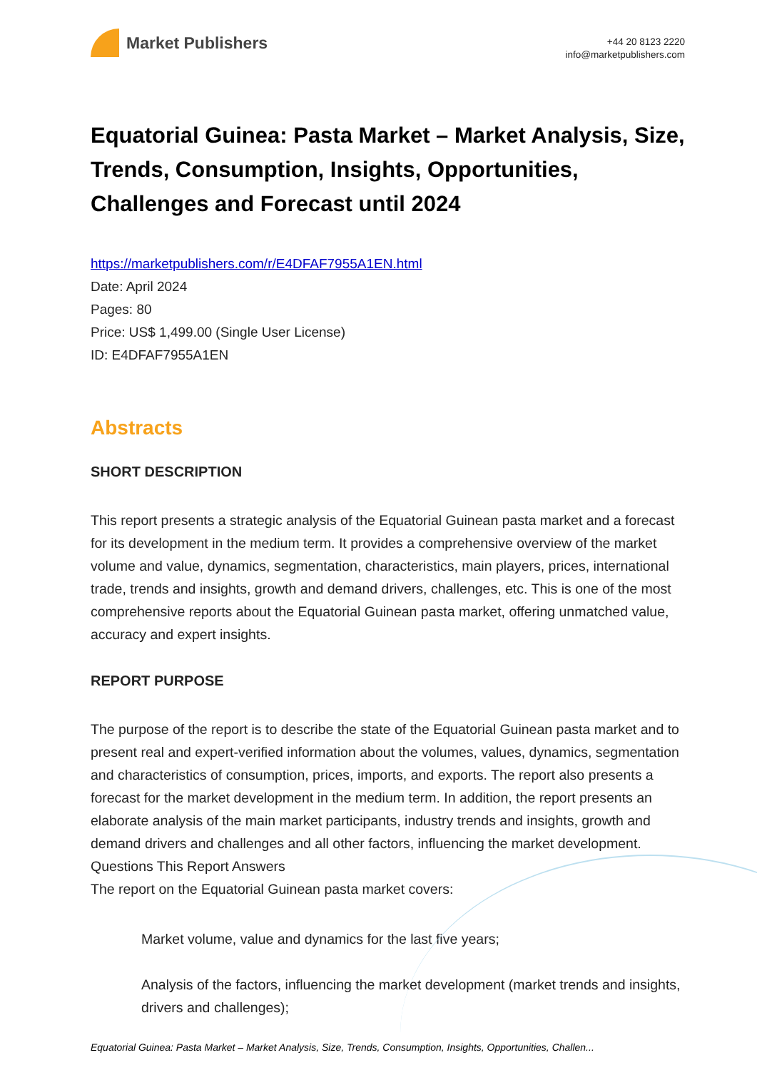Market Publishers
+44 20 8123 2220
info@marketpublishers.com
Equatorial Guinea: Pasta Market – Market Analysis, Size, Trends, Consumption, Insights, Opportunities, Challenges and Forecast until 2024
https://marketpublishers.com/r/E4DFAF7955A1EN.html
Date: April 2024
Pages: 80
Price: US$ 1,499.00 (Single User License)
ID: E4DFAF7955A1EN
Abstracts
SHORT DESCRIPTION
This report presents a strategic analysis of the Equatorial Guinean pasta market and a forecast for its development in the medium term. It provides a comprehensive overview of the market volume and value, dynamics, segmentation, characteristics, main players, prices, international trade, trends and insights, growth and demand drivers, challenges, etc. This is one of the most comprehensive reports about the Equatorial Guinean pasta market, offering unmatched value, accuracy and expert insights.
REPORT PURPOSE
The purpose of the report is to describe the state of the Equatorial Guinean pasta market and to present real and expert-verified information about the volumes, values, dynamics, segmentation and characteristics of consumption, prices, imports, and exports. The report also presents a forecast for the market development in the medium term. In addition, the report presents an elaborate analysis of the main market participants, industry trends and insights, growth and demand drivers and challenges and all other factors, influencing the market development.
Questions This Report Answers
The report on the Equatorial Guinean pasta market covers:
Market volume, value and dynamics for the last five years;
Analysis of the factors, influencing the market development (market trends and insights, drivers and challenges);
Equatorial Guinea: Pasta Market – Market Analysis, Size, Trends, Consumption, Insights, Opportunities, Challen...